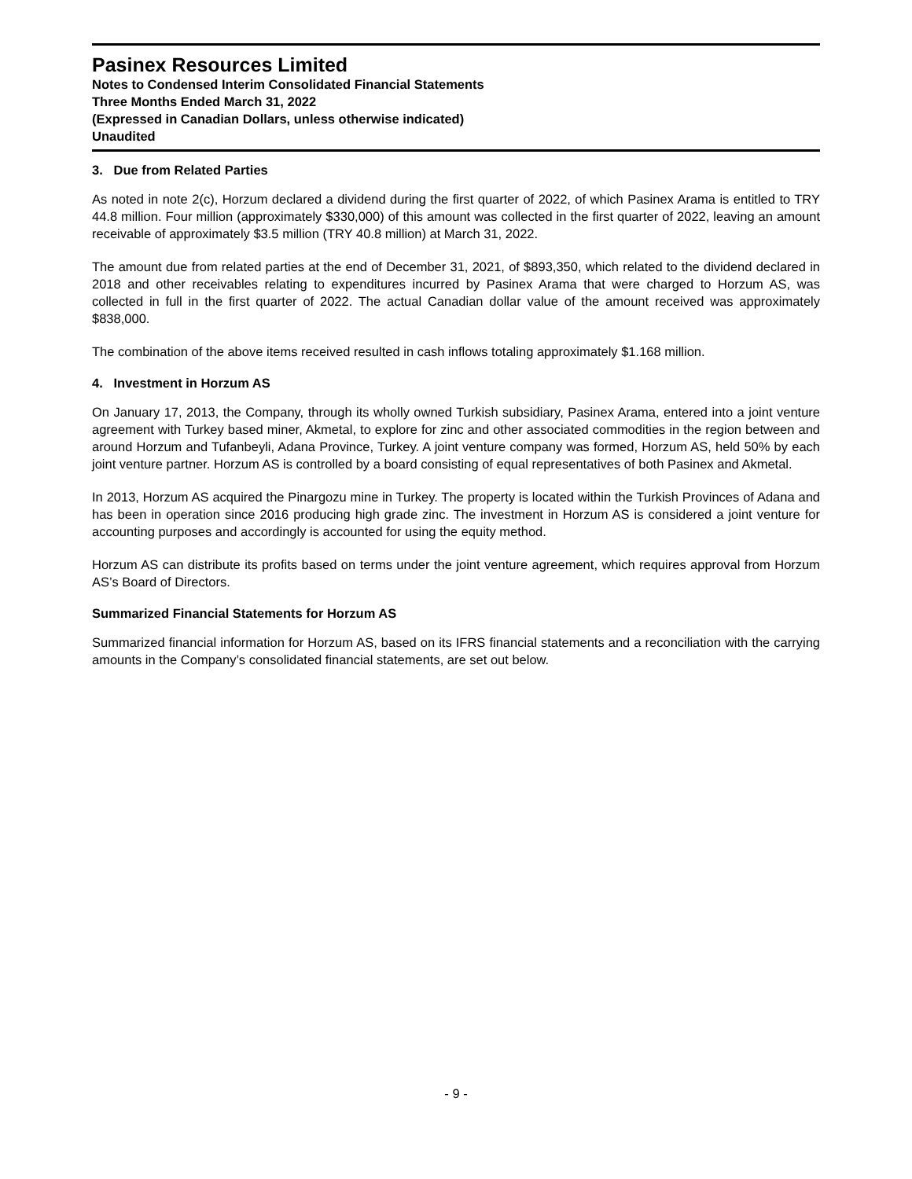Pasinex Resources Limited
Notes to Condensed Interim Consolidated Financial Statements
Three Months Ended March 31, 2022
(Expressed in Canadian Dollars, unless otherwise indicated)
Unaudited
3. Due from Related Parties
As noted in note 2(c), Horzum declared a dividend during the first quarter of 2022, of which Pasinex Arama is entitled to TRY 44.8 million. Four million (approximately $330,000) of this amount was collected in the first quarter of 2022, leaving an amount receivable of approximately $3.5 million (TRY 40.8 million) at March 31, 2022.
The amount due from related parties at the end of December 31, 2021, of $893,350, which related to the dividend declared in 2018 and other receivables relating to expenditures incurred by Pasinex Arama that were charged to Horzum AS, was collected in full in the first quarter of 2022. The actual Canadian dollar value of the amount received was approximately $838,000.
The combination of the above items received resulted in cash inflows totaling approximately $1.168 million.
4. Investment in Horzum AS
On January 17, 2013, the Company, through its wholly owned Turkish subsidiary, Pasinex Arama, entered into a joint venture agreement with Turkey based miner, Akmetal, to explore for zinc and other associated commodities in the region between and around Horzum and Tufanbeyli, Adana Province, Turkey. A joint venture company was formed, Horzum AS, held 50% by each joint venture partner. Horzum AS is controlled by a board consisting of equal representatives of both Pasinex and Akmetal.
In 2013, Horzum AS acquired the Pinargozu mine in Turkey. The property is located within the Turkish Provinces of Adana and has been in operation since 2016 producing high grade zinc. The investment in Horzum AS is considered a joint venture for accounting purposes and accordingly is accounted for using the equity method.
Horzum AS can distribute its profits based on terms under the joint venture agreement, which requires approval from Horzum AS’s Board of Directors.
Summarized Financial Statements for Horzum AS
Summarized financial information for Horzum AS, based on its IFRS financial statements and a reconciliation with the carrying amounts in the Company’s consolidated financial statements, are set out below.
- 9 -